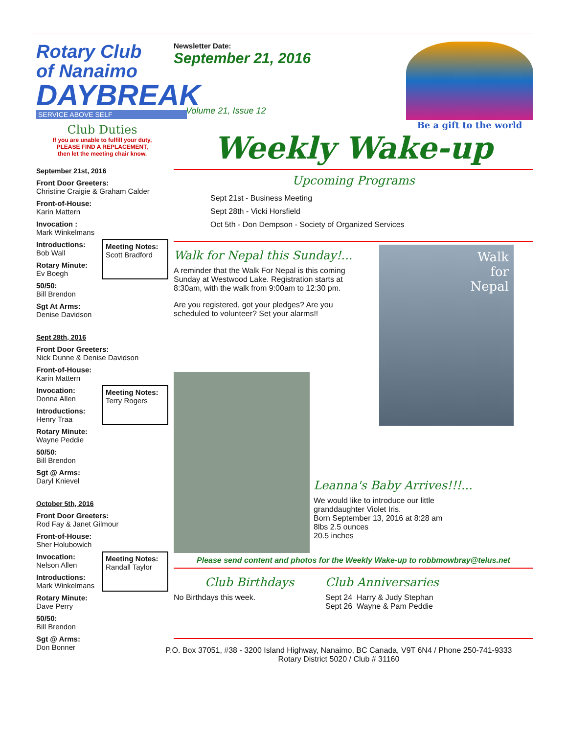Rotary Club
of Nanaimo
DAYBREAK
SERVICE ABOVE SELF
Club Duties
If you are unable to fulfill your duty,
PLEASE FIND A REPLACEMENT,
then let the meeting chair know.
September 21st, 2016
Front Door Greeters:
Christine Craigie & Graham Calder
Front-of-House:
Karin Mattern
Invocation :
Mark Winkelmans
Introductions:
Bob Wall
Rotary Minute:
Ev Boegh
50/50:
Bill Brendon
Sgt At Arms:
Denise Davidson
Meeting Notes:
Scott Bradford
Sept 28th, 2016
Front Door Greeters:
Nick Dunne & Denise Davidson
Front-of-House:
Karin Mattern
Invocation:
Donna Allen
Introductions:
Henry Traa
Rotary Minute:
Wayne Peddie
50/50:
Bill Brendon
Sgt @ Arms:
Daryl Knievel
Meeting Notes:
Terry Rogers
October 5th, 2016
Front Door Greeters:
Rod Fay & Janet Gilmour
Front-of-House:
Sher Holubowich
Invocation:
Nelson Allen
Introductions:
Mark Winkelmans
Rotary Minute:
Dave Perry
50/50:
Bill Brendon
Sgt @ Arms:
Don Bonner
Meeting Notes:
Randall Taylor
Newsletter Date:
September 21, 2016
Volume 21, Issue 12
Be a gift to the world
Weekly Wake-up
Upcoming Programs
Sept 21st - Business Meeting
Sept 28th - Vicki Horsfield
Oct 5th - Don Dempson - Society of Organized Services
Walk for Nepal this Sunday!...
A reminder that the Walk For Nepal is this coming Sunday at Westwood Lake. Registration starts at 8:30am, with the walk from 9:00am to 12:30 pm.
Are you registered, got your pledges? Are you scheduled to volunteer? Set your alarms!!
Walk
for
Nepal
Leanna's Baby Arrives!!!...
We would like to introduce our little
granddaughter Violet Iris.
Born September 13, 2016 at 8:28 am
8lbs 2.5 ounces
20.5 inches
Please send content and photos for the Weekly Wake-up to robbmowbray@telus.net
Club Birthdays
No Birthdays this week.
Club Anniversaries
Sept 24 Harry & Judy Stephan
Sept 26 Wayne & Pam Peddie
P.O. Box 37051, #38 - 3200 Island Highway, Nanaimo, BC Canada, V9T 6N4 / Phone 250-741-9333
Rotary District 5020 / Club # 31160